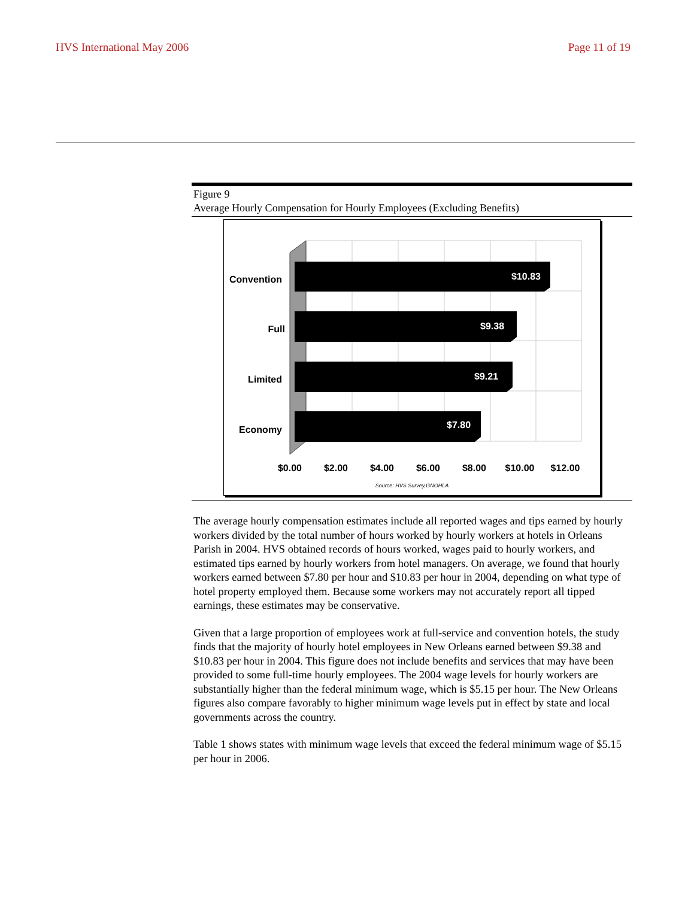HVS International May 2006 Page 11 of 19
Figure 9
Average Hourly Compensation for Hourly Employees (Excluding Benefits)
$10.83
$9.38
$9.21
$7.80
Convention
Full
Limited
Economy
$0.00
$2.00
$4.00
$6.00
$8.00
$10.00
$12.00
Source: HVS Survey,GNOHLA
The average hourly compensation estimates include all reported wages and tips earned by hourly workers divided by the total number of hours worked by hourly workers at hotels in Orleans Parish in 2004. HVS obtained records of hours worked, wages paid to hourly workers, and estimated tips earned by hourly workers from hotel managers. On average, we found that hourly workers earned between $7.80 per hour and $10.83 per hour in 2004, depending on what type of hotel property employed them. Because some workers may not accurately report all tipped earnings, these estimates may be conservative.
Given that a large proportion of employees work at full-service and convention hotels, the study finds that the majority of hourly hotel employees in New Orleans earned between $9.38 and $10.83 per hour in 2004. This figure does not include benefits and services that may have been provided to some full-time hourly employees. The 2004 wage levels for hourly workers are substantially higher than the federal minimum wage, which is $5.15 per hour. The New Orleans figures also compare favorably to higher minimum wage levels put in effect by state and local governments across the country.
Table 1 shows states with minimum wage levels that exceed the federal minimum wage of $5.15 per hour in 2006.